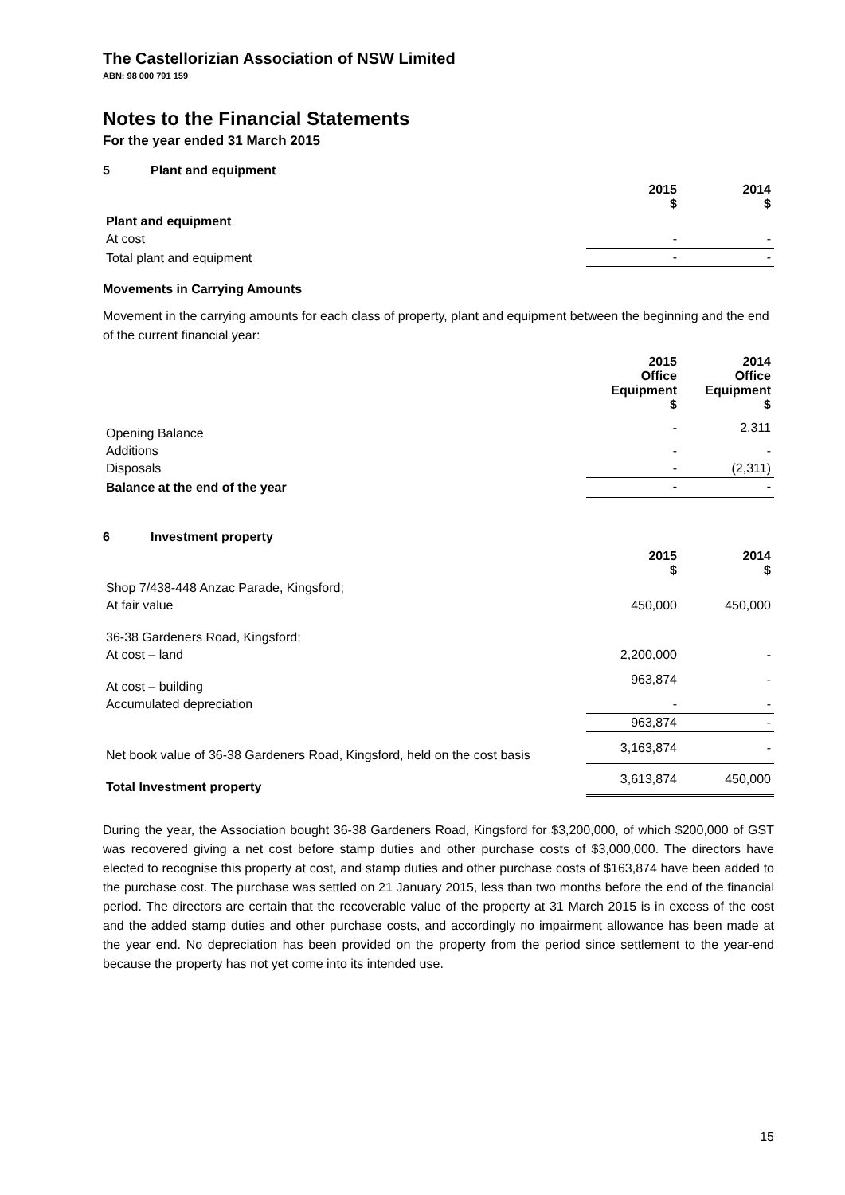The Castellorizian Association of NSW Limited
ABN: 98 000 791 159
Notes to the Financial Statements
For the year ended 31 March 2015
5 Plant and equipment
| | 2015 $ | 2014 $ |
| --- | --- | --- |
| Plant and equipment | | |
| At cost | - | - |
| Total plant and equipment | - | - |
Movements in Carrying Amounts
Movement in the carrying amounts for each class of property, plant and equipment between the beginning and the end of the current financial year:
| | 2015 Office Equipment $ | 2014 Office Equipment $ |
| --- | --- | --- |
| Opening Balance | - | 2,311 |
| Additions | - | - |
| Disposals | - | (2,311) |
| Balance at the end of the year | - | - |
6 Investment property
| | 2015 $ | 2014 $ |
| --- | --- | --- |
| Shop 7/438-448 Anzac Parade, Kingsford; | | |
| At fair value | 450,000 | 450,000 |
| 36-38 Gardeners Road, Kingsford; | | |
| At cost – land | 2,200,000 | - |
| At cost – building | 963,874 | - |
| Accumulated depreciation | - | - |
| | 963,874 | - |
| Net book value of 36-38 Gardeners Road, Kingsford, held on the cost basis | 3,163,874 | - |
| Total Investment property | 3,613,874 | 450,000 |
During the year, the Association bought 36-38 Gardeners Road, Kingsford for $3,200,000, of which $200,000 of GST was recovered giving a net cost before stamp duties and other purchase costs of $3,000,000. The directors have elected to recognise this property at cost, and stamp duties and other purchase costs of $163,874 have been added to the purchase cost. The purchase was settled on 21 January 2015, less than two months before the end of the financial period. The directors are certain that the recoverable value of the property at 31 March 2015 is in excess of the cost and the added stamp duties and other purchase costs, and accordingly no impairment allowance has been made at the year end. No depreciation has been provided on the property from the period since settlement to the year-end because the property has not yet come into its intended use.
15